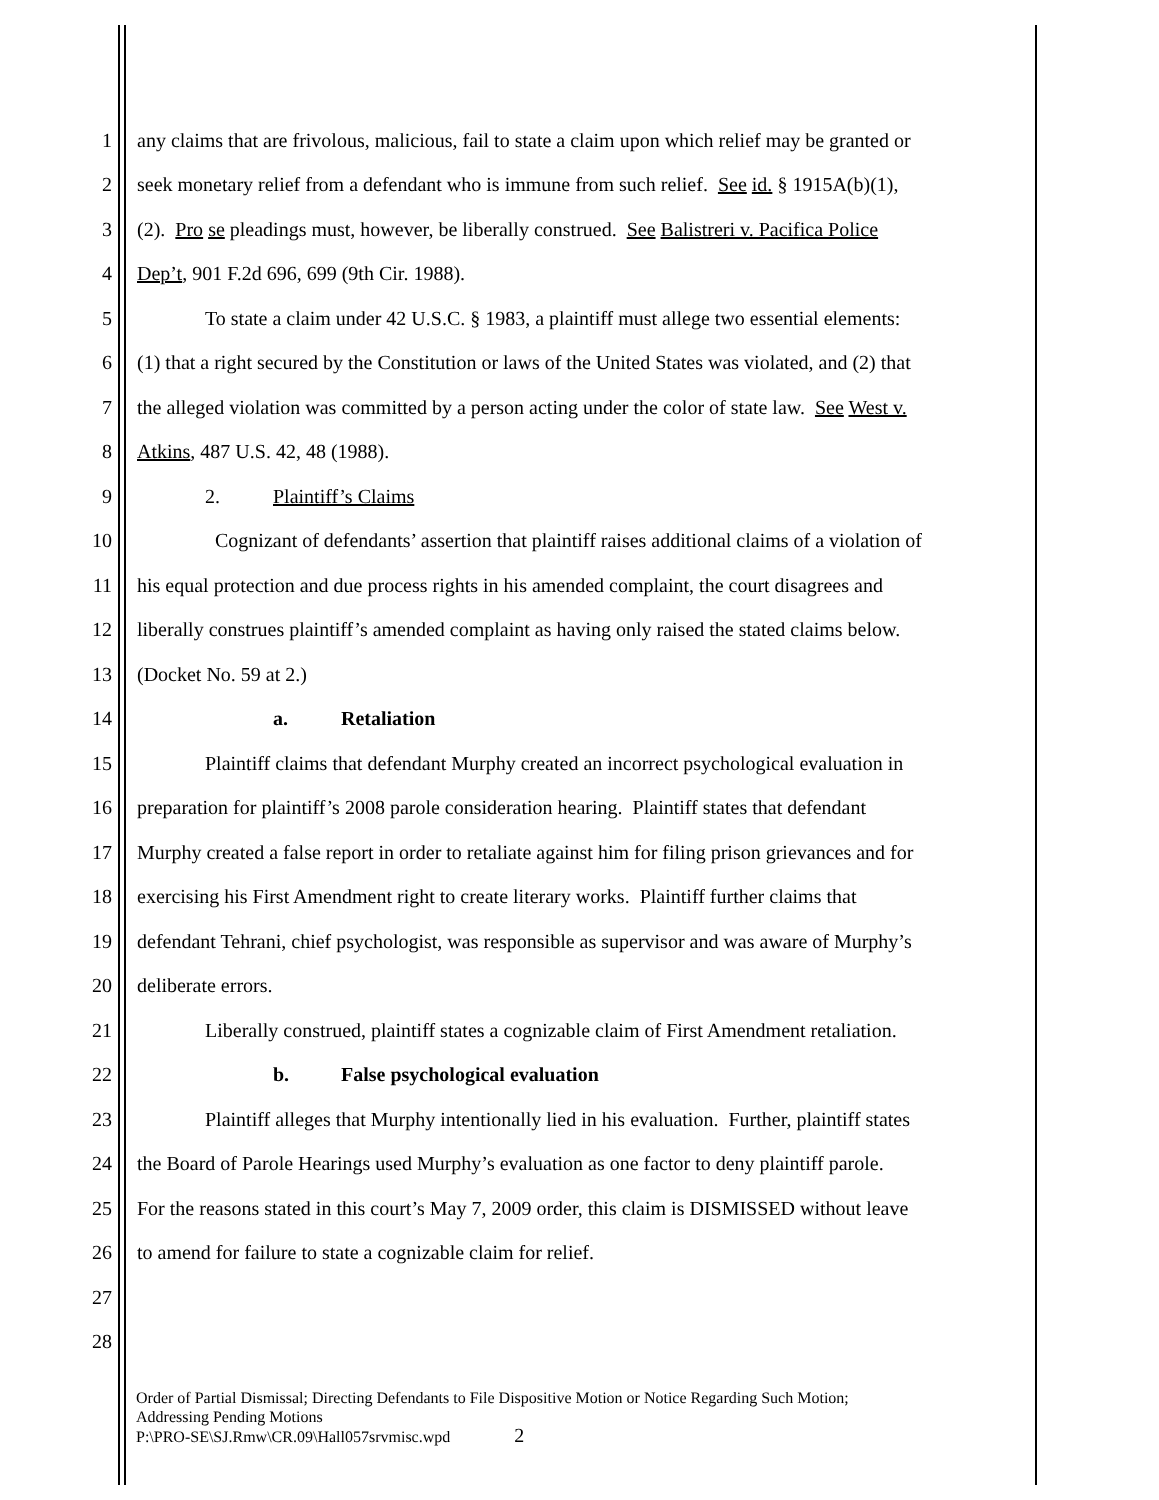1 any claims that are frivolous, malicious, fail to state a claim upon which relief may be granted or
2 seek monetary relief from a defendant who is immune from such relief. See id. § 1915A(b)(1),
3 (2). Pro se pleadings must, however, be liberally construed. See Balistreri v. Pacifica Police
4 Dep’t, 901 F.2d 696, 699 (9th Cir. 1988).
5 To state a claim under 42 U.S.C. § 1983, a plaintiff must allege two essential elements:
6 (1) that a right secured by the Constitution or laws of the United States was violated, and (2) that
7 the alleged violation was committed by a person acting under the color of state law. See West v.
8 Atkins, 487 U.S. 42, 48 (1988).
9 2. Plaintiff’s Claims
10 Cognizant of defendants’ assertion that plaintiff raises additional claims of a violation of
11 his equal protection and due process rights in his amended complaint, the court disagrees and
12 liberally construes plaintiff’s amended complaint as having only raised the stated claims below.
13 (Docket No. 59 at 2.)
14 a. Retaliation
15 Plaintiff claims that defendant Murphy created an incorrect psychological evaluation in
16 preparation for plaintiff’s 2008 parole consideration hearing. Plaintiff states that defendant
17 Murphy created a false report in order to retaliate against him for filing prison grievances and for
18 exercising his First Amendment right to create literary works. Plaintiff further claims that
19 defendant Tehrani, chief psychologist, was responsible as supervisor and was aware of Murphy’s
20 deliberate errors.
21 Liberally construed, plaintiff states a cognizable claim of First Amendment retaliation.
22 b. False psychological evaluation
23 Plaintiff alleges that Murphy intentionally lied in his evaluation. Further, plaintiff states
24 the Board of Parole Hearings used Murphy’s evaluation as one factor to deny plaintiff parole.
25 For the reasons stated in this court’s May 7, 2009 order, this claim is DISMISSED without leave
26 to amend for failure to state a cognizable claim for relief.
27
28
Order of Partial Dismissal; Directing Defendants to File Dispositive Motion or Notice Regarding Such Motion;
Addressing Pending Motions
P:\PRO-SE\SJ.Rmw\CR.09\Hall057srvmisc.wpd 2